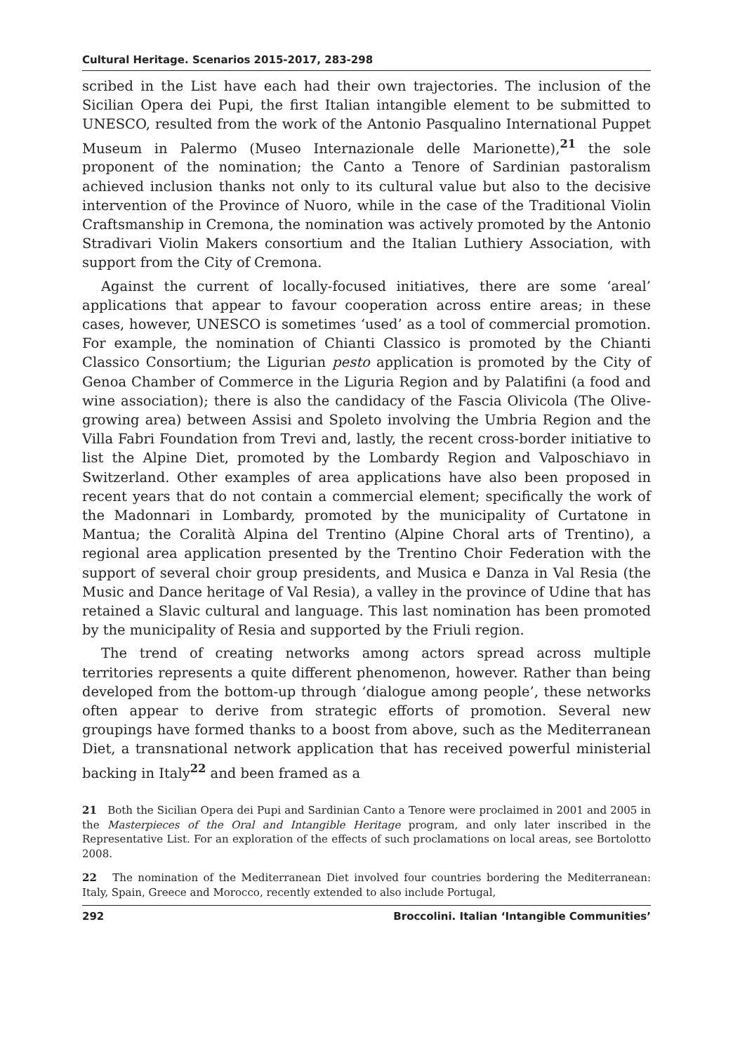Cultural Heritage. Scenarios 2015-2017, 283-298
scribed in the List have each had their own trajectories. The inclusion of the Sicilian Opera dei Pupi, the first Italian intangible element to be submitted to UNESCO, resulted from the work of the Antonio Pasqualino International Puppet Museum in Palermo (Museo Internazionale delle Marionette),<sup>21</sup> the sole proponent of the nomination; the Canto a Tenore of Sardinian pastoralism achieved inclusion thanks not only to its cultural value but also to the decisive intervention of the Province of Nuoro, while in the case of the Traditional Violin Craftsmanship in Cremona, the nomination was actively promoted by the Antonio Stradivari Violin Makers consortium and the Italian Luthiery Association, with support from the City of Cremona.
Against the current of locally-focused initiatives, there are some ‘areal’ applications that appear to favour cooperation across entire areas; in these cases, however, UNESCO is sometimes ‘used’ as a tool of commercial promotion. For example, the nomination of Chianti Classico is promoted by the Chianti Classico Consortium; the Ligurian pesto application is promoted by the City of Genoa Chamber of Commerce in the Liguria Region and by Palatifini (a food and wine association); there is also the candidacy of the Fascia Olivicola (The Olive-growing area) between Assisi and Spoleto involving the Umbria Region and the Villa Fabri Foundation from Trevi and, lastly, the recent cross-border initiative to list the Alpine Diet, promoted by the Lombardy Region and Valposchiavo in Switzerland. Other examples of area applications have also been proposed in recent years that do not contain a commercial element; specifically the work of the Madonnari in Lombardy, promoted by the municipality of Curtatone in Mantua; the Coralità Alpina del Trentino (Alpine Choral arts of Trentino), a regional area application presented by the Trentino Choir Federation with the support of several choir group presidents, and Musica e Danza in Val Resia (the Music and Dance heritage of Val Resia), a valley in the province of Udine that has retained a Slavic cultural and language. This last nomination has been promoted by the municipality of Resia and supported by the Friuli region.
The trend of creating networks among actors spread across multiple territories represents a quite different phenomenon, however. Rather than being developed from the bottom-up through ‘dialogue among people’, these networks often appear to derive from strategic efforts of promotion. Several new groupings have formed thanks to a boost from above, such as the Mediterranean Diet, a transnational network application that has received powerful ministerial backing in Italy<sup>22</sup> and been framed as a
21 Both the Sicilian Opera dei Pupi and Sardinian Canto a Tenore were proclaimed in 2001 and 2005 in the Masterpieces of the Oral and Intangible Heritage program, and only later inscribed in the Representative List. For an exploration of the effects of such proclamations on local areas, see Bortolotto 2008.
22 The nomination of the Mediterranean Diet involved four countries bordering the Mediterranean: Italy, Spain, Greece and Morocco, recently extended to also include Portugal,
292 Broccolini. Italian ‘Intangible Communities’